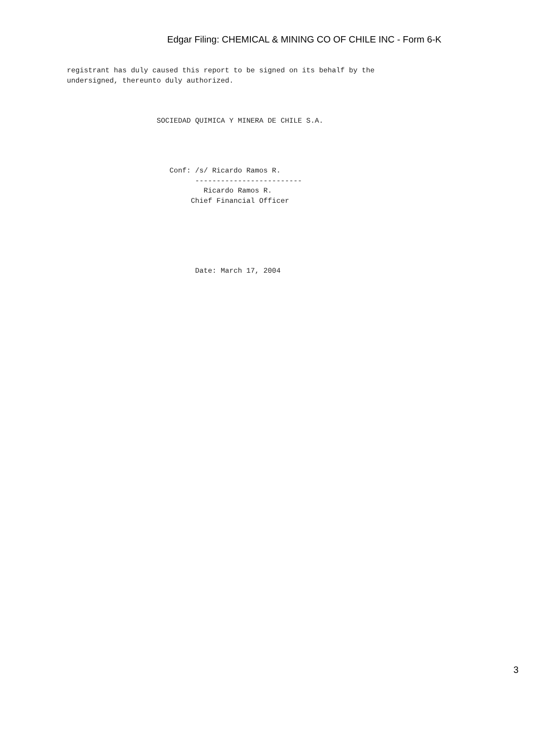Edgar Filing: CHEMICAL & MINING CO OF CHILE INC - Form 6-K
registrant has duly caused this report to be signed on its behalf by the
undersigned, thereunto duly authorized.



                     SOCIEDAD QUIMICA Y MINERA DE CHILE S.A.




                        Conf: /s/ Ricardo Ramos R.
                              -------------------------
                                Ricardo Ramos R.
                             Chief Financial Officer






                              Date: March 17, 2004
3